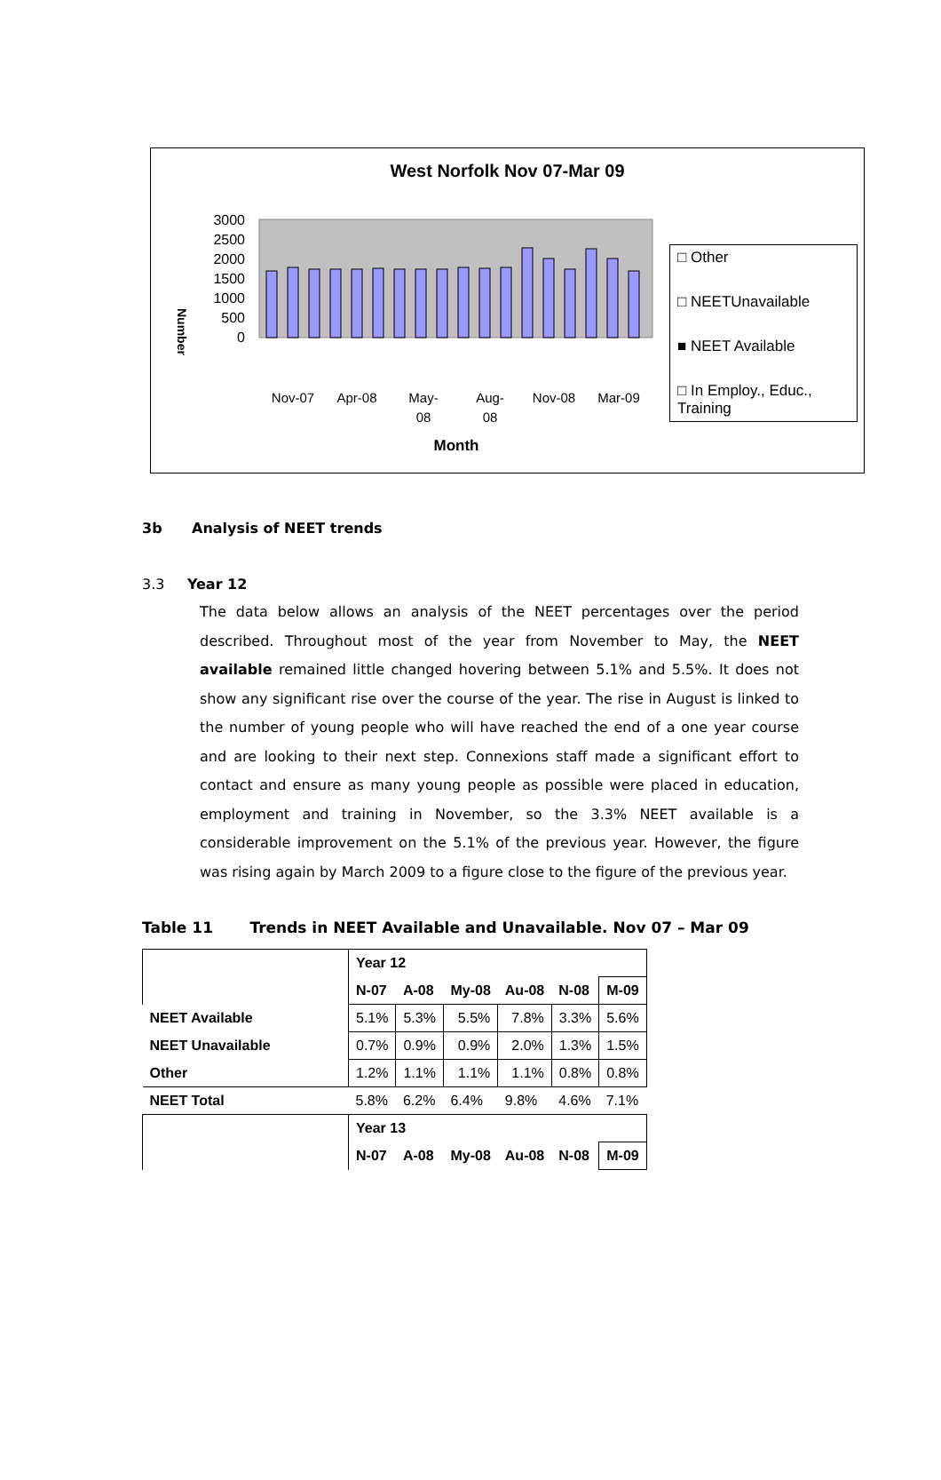West Norfolk Nov 07-Mar 09
Number
3000
2500
2000
1500
1000
500
0
Nov-07
Apr-08
May-
08
Aug-
08
Nov-08
Mar-09
Month
□ Other
□ NEETUnavailable
■ NEET Available
□ In Employ., Educ., Training
3b Analysis of NEET trends
3.3 Year 12
The data below allows an analysis of the NEET percentages over the period described. Throughout most of the year from November to May, the NEET available remained little changed hovering between 5.1% and 5.5%. It does not show any significant rise over the course of the year. The rise in August is linked to the number of young people who will have reached the end of a one year course and are looking to their next step. Connexions staff made a significant effort to contact and ensure as many young people as possible were placed in education, employment and training in November, so the 3.3% NEET available is a considerable improvement on the 5.1% of the previous year. However, the figure was rising again by March 2009 to a figure close to the figure of the previous year.
Table 11 Trends in NEET Available and Unavailable. Nov 07 – Mar 09
| | Year 12 | | | | | |
| --- | --- | --- | --- | --- | --- | --- |
| | N-07 | A-08 | My-08 | Au-08 | N-08 | M-09 |
| NEET Available | 5.1% | 5.3% | 5.5% | 7.8% | 3.3% | 5.6% |
| NEET Unavailable | 0.7% | 0.9% | 0.9% | 2.0% | 1.3% | 1.5% |
| Other | 1.2% | 1.1% | 1.1% | 1.1% | 0.8% | 0.8% |
| NEET Total | 5.8% | 6.2% | 6.4% | 9.8% | 4.6% | 7.1% |
| | Year 13 | | | | | |
| | N-07 | A-08 | My-08 | Au-08 | N-08 | M-09 |